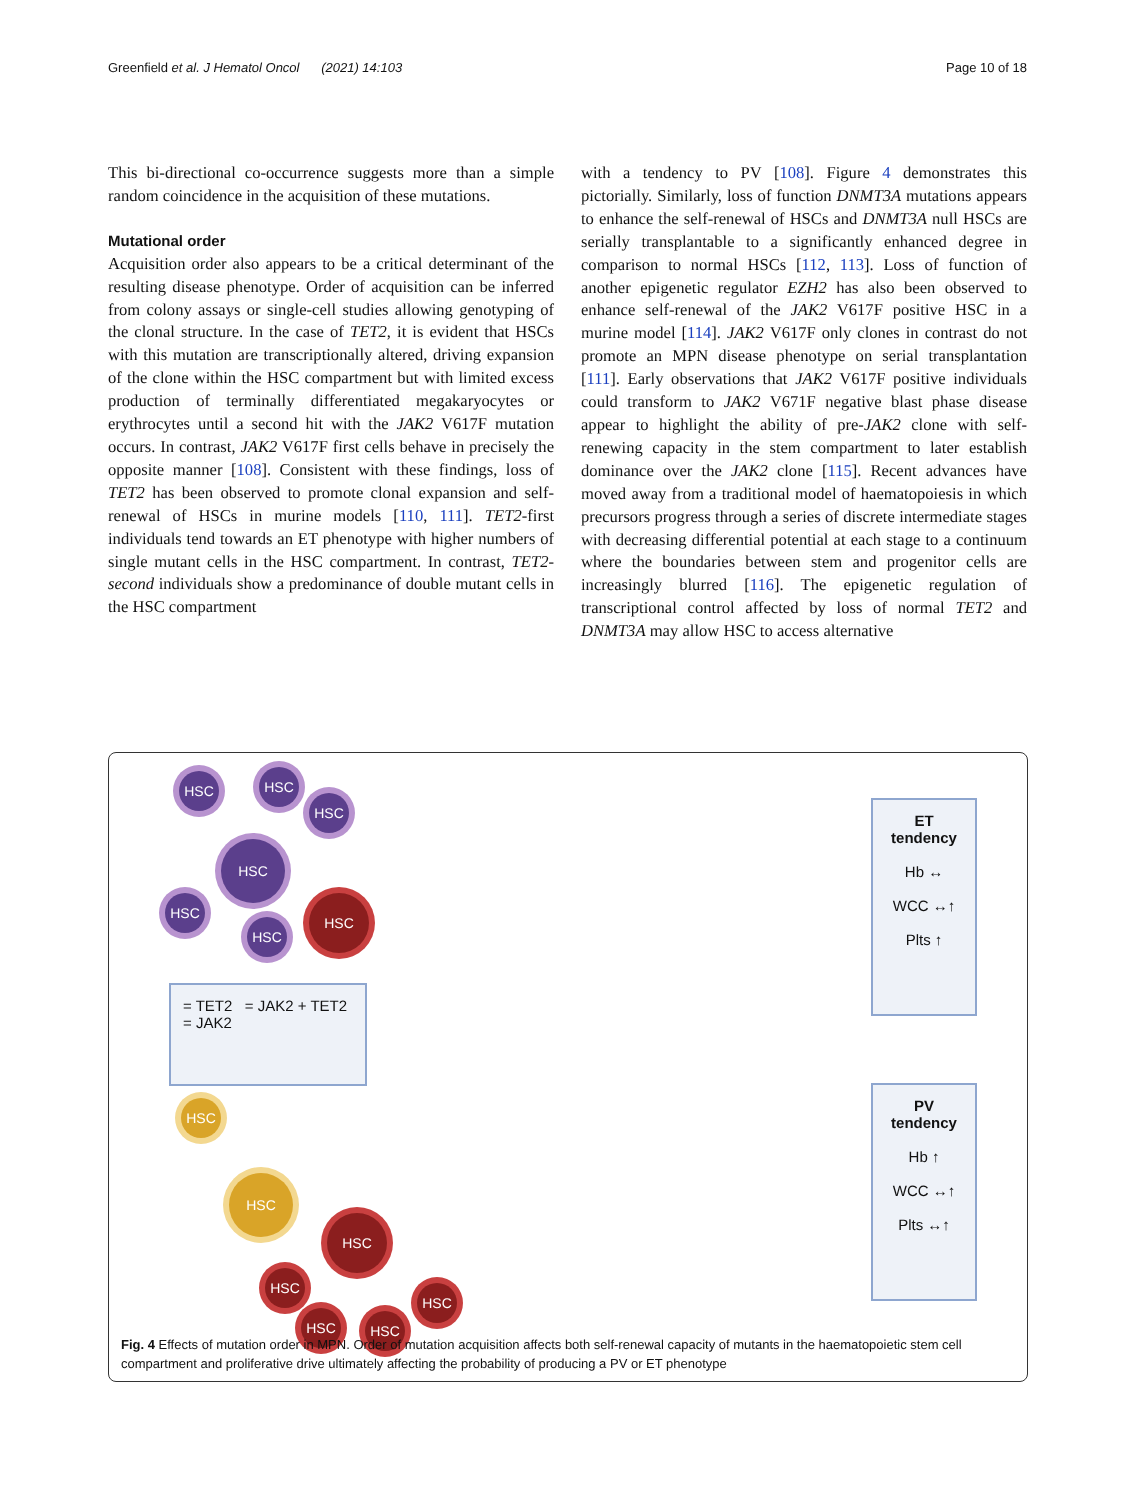Greenfield et al. J Hematol Oncol (2021) 14:103 Page 10 of 18
This bi-directional co-occurrence suggests more than a simple random coincidence in the acquisition of these mutations.
Mutational order
Acquisition order also appears to be a critical determinant of the resulting disease phenotype. Order of acquisition can be inferred from colony assays or single-cell studies allowing genotyping of the clonal structure. In the case of TET2, it is evident that HSCs with this mutation are transcriptionally altered, driving expansion of the clone within the HSC compartment but with limited excess production of terminally differentiated megakaryocytes or erythrocytes until a second hit with the JAK2 V617F mutation occurs. In contrast, JAK2 V617F first cells behave in precisely the opposite manner [108]. Consistent with these findings, loss of TET2 has been observed to promote clonal expansion and self-renewal of HSCs in murine models [110, 111]. TET2-first individuals tend towards an ET phenotype with higher numbers of single mutant cells in the HSC compartment. In contrast, TET2-second individuals show a predominance of double mutant cells in the HSC compartment
with a tendency to PV [108]. Figure 4 demonstrates this pictorially. Similarly, loss of function DNMT3A mutations appears to enhance the self-renewal of HSCs and DNMT3A null HSCs are serially transplantable to a significantly enhanced degree in comparison to normal HSCs [112, 113]. Loss of function of another epigenetic regulator EZH2 has also been observed to enhance self-renewal of the JAK2 V617F positive HSC in a murine model [114]. JAK2 V617F only clones in contrast do not promote an MPN disease phenotype on serial transplantation [111]. Early observations that JAK2 V617F positive individuals could transform to JAK2 V671F negative blast phase disease appear to highlight the ability of pre-JAK2 clone with self-renewing capacity in the stem compartment to later establish dominance over the JAK2 clone [115]. Recent advances have moved away from a traditional model of haematopoiesis in which precursors progress through a series of discrete intermediate stages with decreasing differential potential at each stage to a continuum where the boundaries between stem and progenitor cells are increasingly blurred [116]. The epigenetic regulation of transcriptional control affected by loss of normal TET2 and DNMT3A may allow HSC to access alternative
HSC HSC
HSC
HSC
HSC
HSC
HSC
= TET2 = JAK2 + TET2
= JAK2
HSC
HSC
HSC
HSC
HSC HSC
HSC
ET tendency
Hb ↔
WCC ↔↑
Plts ↑
PV tendency
Hb ↑
WCC ↔↑
Plts ↔↑
Fig. 4 Effects of mutation order in MPN. Order of mutation acquisition affects both self-renewal capacity of mutants in the haematopoietic stem cell compartment and proliferative drive ultimately affecting the probability of producing a PV or ET phenotype